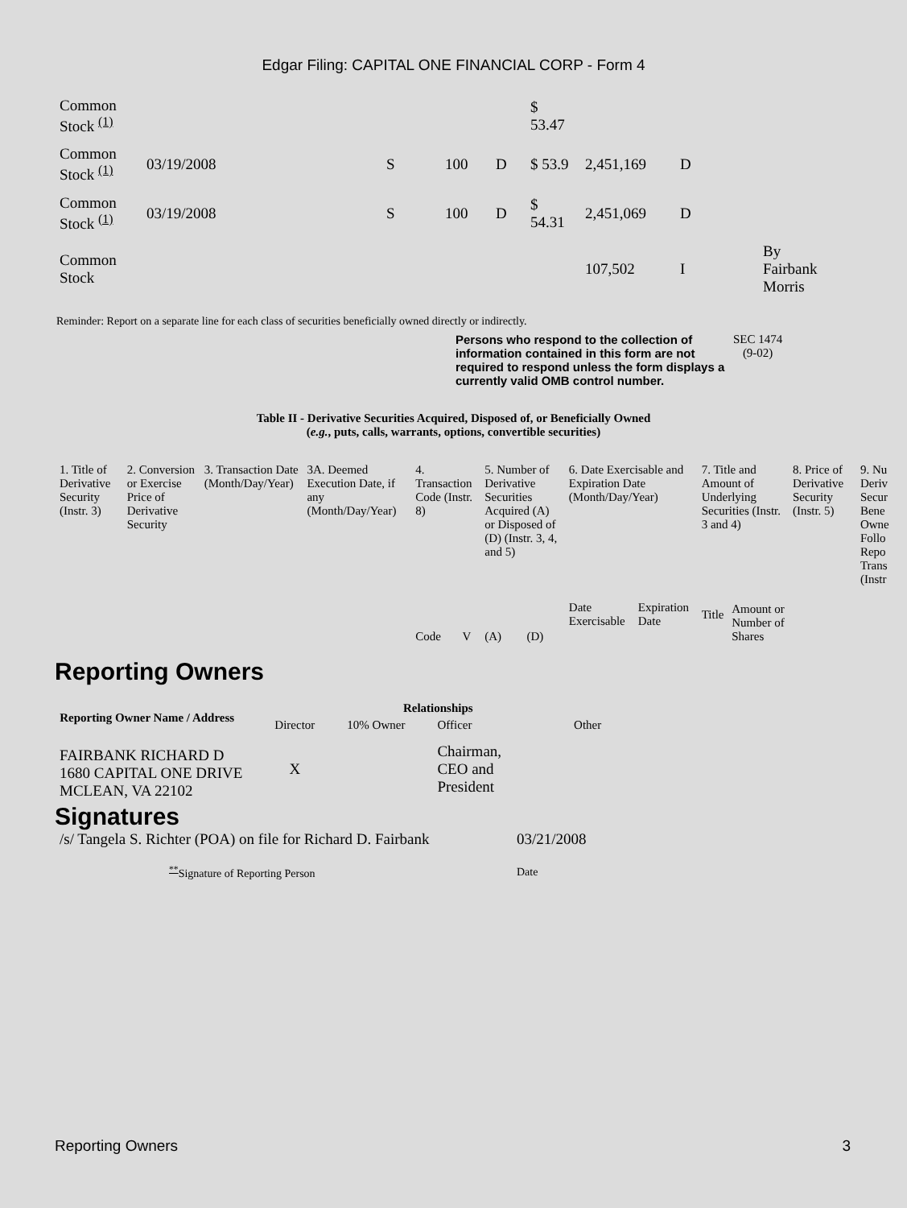Edgar Filing: CAPITAL ONE FINANCIAL CORP - Form 4
| Common Stock <sup>(1)</sup> | | | | | $ 53.47 | | | |
| Common Stock <sup>(1)</sup> | 03/19/2008 | S | 100 | D | $ 53.9 | 2,451,169 | D | |
| Common Stock <sup>(1)</sup> | 03/19/2008 | S | 100 | D | $ 54.31 | 2,451,069 | D | |
| Common Stock | | | | | | 107,502 | I | By Fairbank Morris |
Reminder: Report on a separate line for each class of securities beneficially owned directly or indirectly.
Persons who respond to the collection of information contained in this form are not required to respond unless the form displays a currently valid OMB control number. SEC 1474
(9-02)
Table II - Derivative Securities Acquired, Disposed of, or Beneficially Owned
(e.g., puts, calls, warrants, options, convertible securities)
| 1. Title of Derivative Security (Instr. 3) | 2. Conversion or Exercise Price of Derivative Security | 3. Transaction Date (Month/Day/Year) | 3A. Deemed Execution Date, if any (Month/Day/Year) | 4. Transaction Code (Instr. 8) | | 5. Number of Derivative Securities Acquired (A) or Disposed of (D) (Instr. 3, 4, and 5) | | 6. Date Exercisable and Expiration Date (Month/Day/Year) | | 7. Title and Amount of Underlying Securities (Instr. 3 and 4) | | 8. Price of Derivative Security (Instr. 5) | 9. Nu Deriv Secur Bene Owne Follo Repo Trans (Instr |
| | | | | Code | V | (A) | (D) | Date Exercisable | Expiration Date | Title | Amount or Number of Shares | | |
Reporting Owners
| Reporting Owner Name / Address | Relationships | | | |
| --- | --- | --- | --- | --- |
| | Director | 10% Owner | Officer | Other |
| FAIRBANK RICHARD D 1680 CAPITAL ONE DRIVE MCLEAN, VA 22102 | X | | Chairman, CEO and President | |
Signatures
| /s/ Tangela S. Richter (POA) on file for Richard D. Fairbank | 03/21/2008 |
| <sup>**</sup> Signature of Reporting Person | Date |
Reporting Owners 3